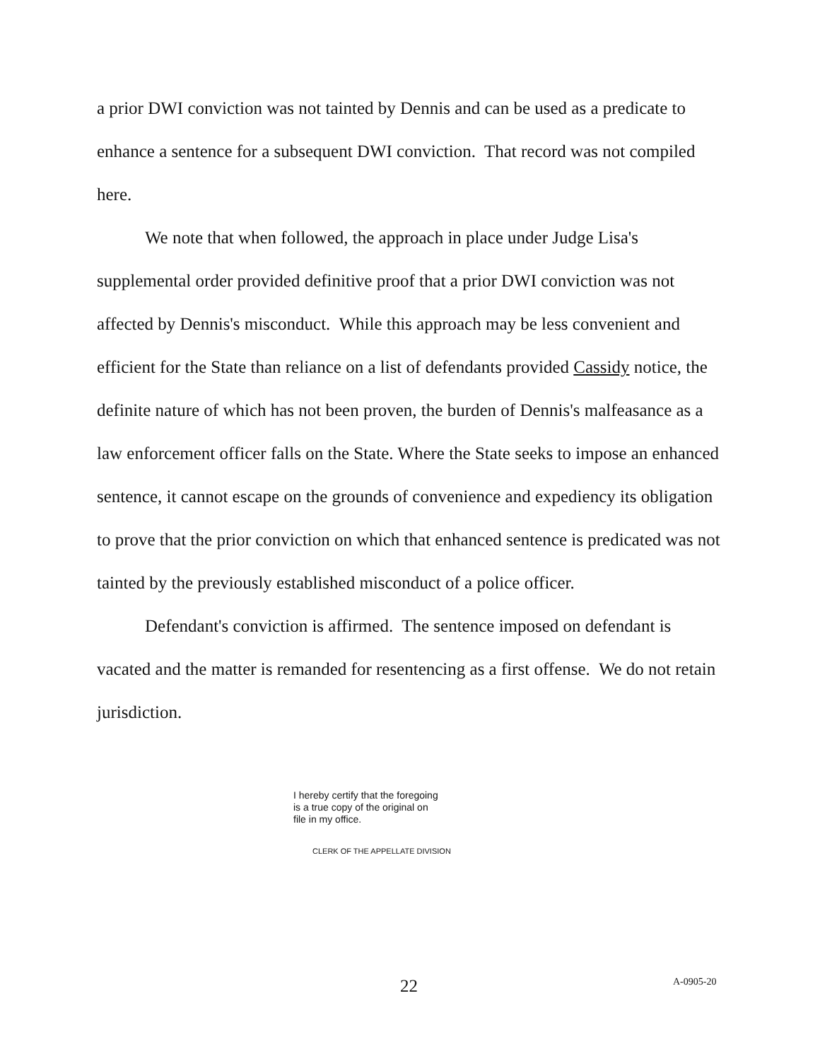a prior DWI conviction was not tainted by Dennis and can be used as a predicate to enhance a sentence for a subsequent DWI conviction. That record was not compiled here.
We note that when followed, the approach in place under Judge Lisa's supplemental order provided definitive proof that a prior DWI conviction was not affected by Dennis's misconduct. While this approach may be less convenient and efficient for the State than reliance on a list of defendants provided Cassidy notice, the definite nature of which has not been proven, the burden of Dennis's malfeasance as a law enforcement officer falls on the State. Where the State seeks to impose an enhanced sentence, it cannot escape on the grounds of convenience and expediency its obligation to prove that the prior conviction on which that enhanced sentence is predicated was not tainted by the previously established misconduct of a police officer.
Defendant's conviction is affirmed. The sentence imposed on defendant is vacated and the matter is remanded for resentencing as a first offense. We do not retain jurisdiction.
I hereby certify that the foregoing
is a true copy of the original on
file in my office.
CLERK OF THE APPELLATE DIVISION
22 A-0905-20